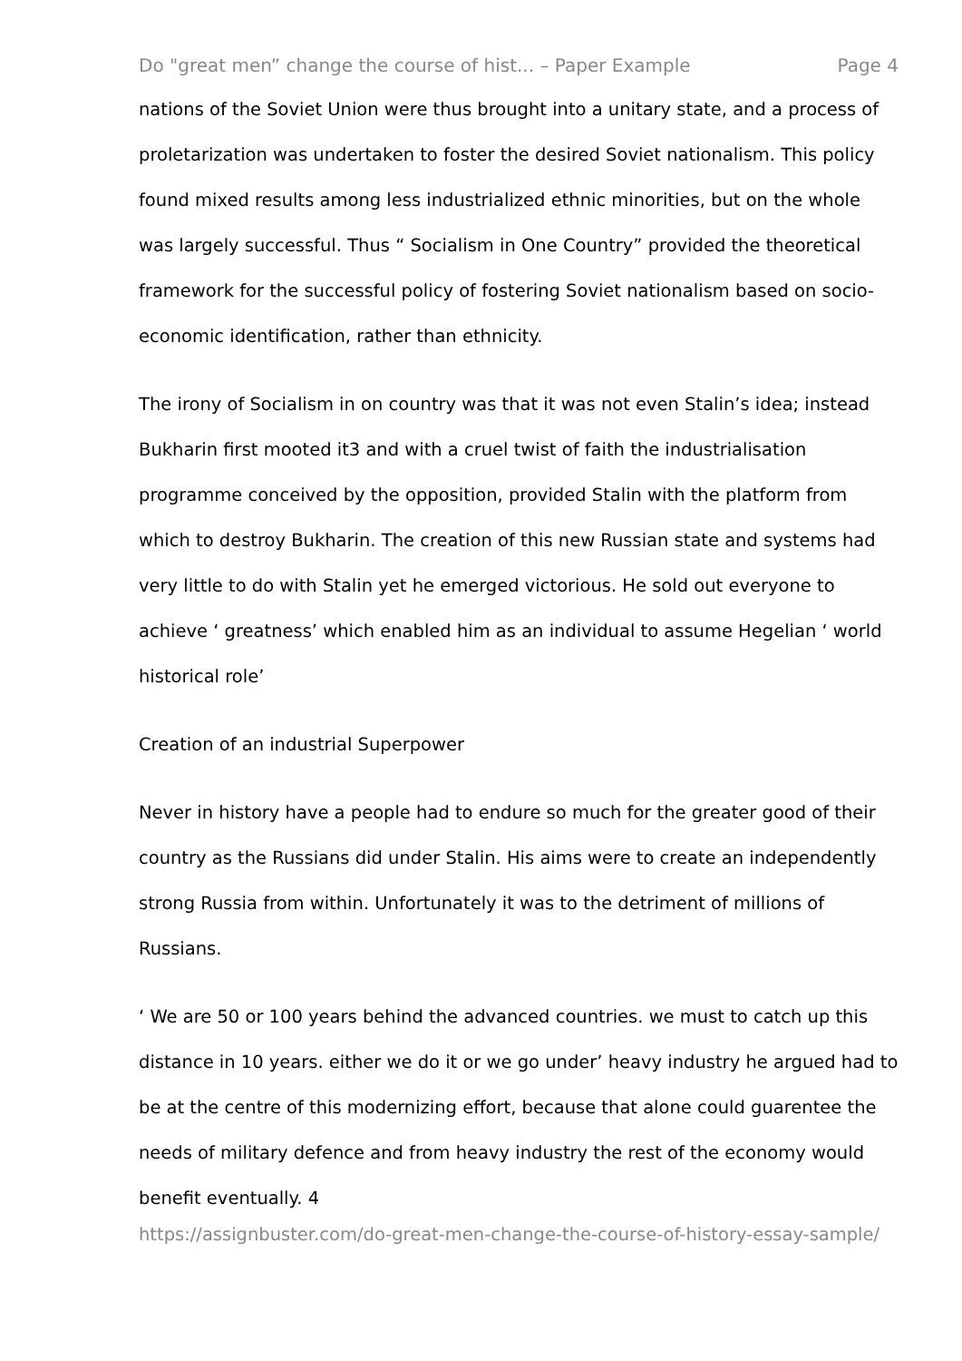Do "great men” change the course of hist... – Paper Example Page 4
nations of the Soviet Union were thus brought into a unitary state, and a process of proletarization was undertaken to foster the desired Soviet nationalism. This policy found mixed results among less industrialized ethnic minorities, but on the whole was largely successful. Thus “ Socialism in One Country” provided the theoretical framework for the successful policy of fostering Soviet nationalism based on socio-economic identification, rather than ethnicity.
The irony of Socialism in on country was that it was not even Stalin’s idea; instead Bukharin first mooted it3 and with a cruel twist of faith the industrialisation programme conceived by the opposition, provided Stalin with the platform from which to destroy Bukharin. The creation of this new Russian state and systems had very little to do with Stalin yet he emerged victorious. He sold out everyone to achieve ‘ greatness’ which enabled him as an individual to assume Hegelian ‘ world historical role’
Creation of an industrial Superpower
Never in history have a people had to endure so much for the greater good of their country as the Russians did under Stalin. His aims were to create an independently strong Russia from within. Unfortunately it was to the detriment of millions of Russians.
‘ We are 50 or 100 years behind the advanced countries. we must to catch up this distance in 10 years. either we do it or we go under’ heavy industry he argued had to be at the centre of this modernizing effort, because that alone could guarentee the needs of military defence and from heavy industry the rest of the economy would benefit eventually. 4
https://assignbuster.com/do-great-men-change-the-course-of-history-essay-sample/